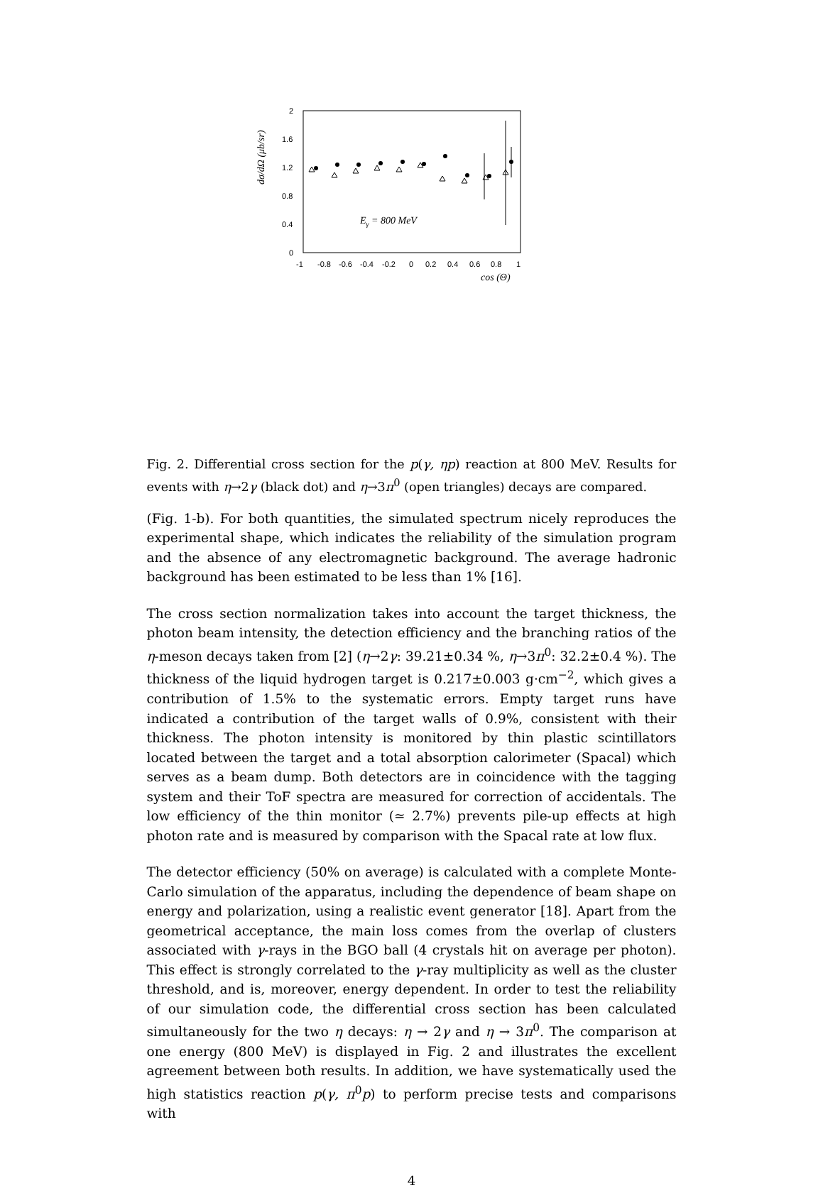2
1.6
1.2
0.8
0.4
0
-1
-0.8
-0.6
-0.4
-0.2
0
0.2
0.4
0.6
0.8
1
cos (Θ)
Eγ = 800 MeV
dσ/dΩ (μb/sr)
Fig. 2. Differential cross section for the p(γ, ηp) reaction at 800 MeV. Results for events with η→2γ (black dot) and η→3π<sup>0</sup> (open triangles) decays are compared.
(Fig. 1-b). For both quantities, the simulated spectrum nicely reproduces the experimental shape, which indicates the reliability of the simulation program and the absence of any electromagnetic background. The average hadronic background has been estimated to be less than 1% [16].
The cross section normalization takes into account the target thickness, the photon beam intensity, the detection efficiency and the branching ratios of the η-meson decays taken from [2] (η→2γ: 39.21±0.34 %, η→3π<sup>0</sup>: 32.2±0.4 %). The thickness of the liquid hydrogen target is 0.217±0.003 g·cm<sup>−2</sup>, which gives a contribution of 1.5% to the systematic errors. Empty target runs have indicated a contribution of the target walls of 0.9%, consistent with their thickness. The photon intensity is monitored by thin plastic scintillators located between the target and a total absorption calorimeter (Spacal) which serves as a beam dump. Both detectors are in coincidence with the tagging system and their ToF spectra are measured for correction of accidentals. The low efficiency of the thin monitor (≃ 2.7%) prevents pile-up effects at high photon rate and is measured by comparison with the Spacal rate at low flux.
The detector efficiency (50% on average) is calculated with a complete Monte-Carlo simulation of the apparatus, including the dependence of beam shape on energy and polarization, using a realistic event generator [18]. Apart from the geometrical acceptance, the main loss comes from the overlap of clusters associated with γ-rays in the BGO ball (4 crystals hit on average per photon). This effect is strongly correlated to the γ-ray multiplicity as well as the cluster threshold, and is, moreover, energy dependent. In order to test the reliability of our simulation code, the differential cross section has been calculated simultaneously for the two η decays: η → 2γ and η → 3π<sup>0</sup>. The comparison at one energy (800 MeV) is displayed in Fig. 2 and illustrates the excellent agreement between both results. In addition, we have systematically used the high statistics reaction p(γ, π<sup>0</sup>p) to perform precise tests and comparisons with
4